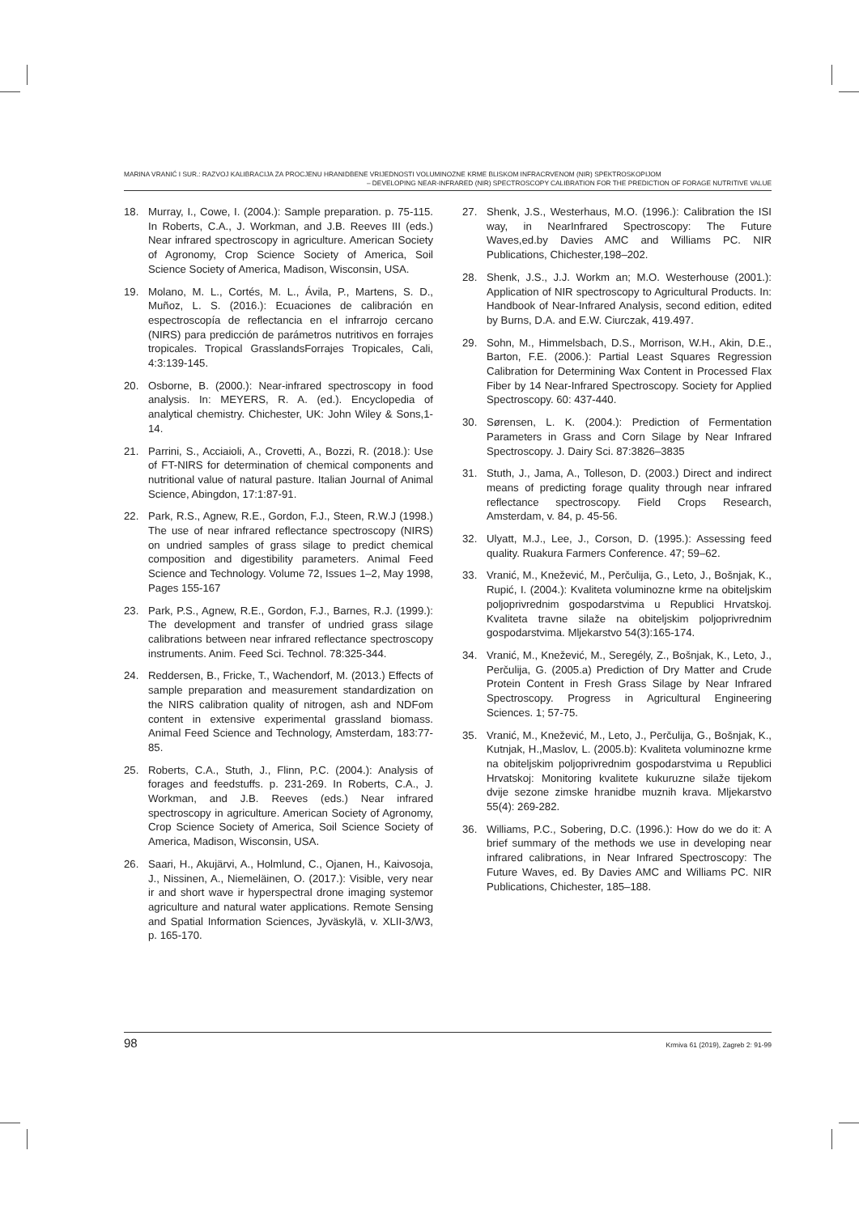MARINA VRANIĆ I SUR.: RAZVOJ KALIBRACIJA ZA PROCJENU HRANIDBENE VRIJEDNOSTI VOLUMINOZNE KRME BLISKOM INFRACRVENOM (NIR) SPEKTROSKOPIJOM
– DEVELOPING NEAR-INFRARED (NIR) SPECTROSCOPY CALIBRATION FOR THE PREDICTION OF FORAGE NUTRITIVE VALUE
18. Murray, I., Cowe, I. (2004.): Sample preparation. p. 75-115. In Roberts, C.A., J. Workman, and J.B. Reeves III (eds.) Near infrared spectroscopy in agriculture. American Society of Agronomy, Crop Science Society of America, Soil Science Society of America, Madison, Wisconsin, USA.
19. Molano, M. L., Cortés, M. L., Ávila, P., Martens, S. D., Muñoz, L. S. (2016.): Ecuaciones de calibración en espectroscopía de reflectancia en el infrarrojo cercano (NIRS) para predicción de parámetros nutritivos en forrajes tropicales. Tropical GrasslandsForrajes Tropicales, Cali, 4:3:139-145.
20. Osborne, B. (2000.): Near-infrared spectroscopy in food analysis. In: MEYERS, R. A. (ed.). Encyclopedia of analytical chemistry. Chichester, UK: John Wiley & Sons,1-14.
21. Parrini, S., Acciaioli, A., Crovetti, A., Bozzi, R. (2018.): Use of FT-NIRS for determination of chemical components and nutritional value of natural pasture. Italian Journal of Animal Science, Abingdon, 17:1:87-91.
22. Park, R.S., Agnew, R.E., Gordon, F.J., Steen, R.W.J (1998.) The use of near infrared reflectance spectroscopy (NIRS) on undried samples of grass silage to predict chemical composition and digestibility parameters. Animal Feed Science and Technology. Volume 72, Issues 1–2, May 1998, Pages 155-167
23. Park, P.S., Agnew, R.E., Gordon, F.J., Barnes, R.J. (1999.): The development and transfer of undried grass silage calibrations between near infrared reflectance spectroscopy instruments. Anim. Feed Sci. Technol. 78:325-344.
24. Reddersen, B., Fricke, T., Wachendorf, M. (2013.) Effects of sample preparation and measurement standardization on the NIRS calibration quality of nitrogen, ash and NDFom content in extensive experimental grassland biomass. Animal Feed Science and Technology, Amsterdam, 183:77-85.
25. Roberts, C.A., Stuth, J., Flinn, P.C. (2004.): Analysis of forages and feedstuffs. p. 231-269. In Roberts, C.A., J. Workman, and J.B. Reeves (eds.) Near infrared spectroscopy in agriculture. American Society of Agronomy, Crop Science Society of America, Soil Science Society of America, Madison, Wisconsin, USA.
26. Saari, H., Akujärvi, A., Holmlund, C., Ojanen, H., Kaivosoja, J., Nissinen, A., Niemeläinen, O. (2017.): Visible, very near ir and short wave ir hyperspectral drone imaging systemor agriculture and natural water applications. Remote Sensing and Spatial Information Sciences, Jyväskylä, v. XLII-3/W3, p. 165-170.
27. Shenk, J.S., Westerhaus, M.O. (1996.): Calibration the ISI way, in NearInfrared Spectroscopy: The Future Waves,ed.by Davies AMC and Williams PC. NIR Publications, Chichester,198–202.
28. Shenk, J.S., J.J. Workm an; M.O. Westerhouse (2001.): Application of NIR spectroscopy to Agricultural Products. In: Handbook of Near-Infrared Analysis, second edition, edited by Burns, D.A. and E.W. Ciurczak, 419.497.
29. Sohn, M., Himmelsbach, D.S., Morrison, W.H., Akin, D.E., Barton, F.E. (2006.): Partial Least Squares Regression Calibration for Determining Wax Content in Processed Flax Fiber by 14 Near-Infrared Spectroscopy. Society for Applied Spectroscopy. 60: 437-440.
30. Sørensen, L. K. (2004.): Prediction of Fermentation Parameters in Grass and Corn Silage by Near Infrared Spectroscopy. J. Dairy Sci. 87:3826–3835
31. Stuth, J., Jama, A., Tolleson, D. (2003.) Direct and indirect means of predicting forage quality through near infrared reflectance spectroscopy. Field Crops Research, Amsterdam, v. 84, p. 45-56.
32. Ulyatt, M.J., Lee, J., Corson, D. (1995.): Assessing feed quality. Ruakura Farmers Conference. 47; 59–62.
33. Vranić, M., Knežević, M., Perčulija, G., Leto, J., Bošnjak, K., Rupić, I. (2004.): Kvaliteta voluminozne krme na obiteljskim poljoprivrednim gospodarstvima u Republici Hrvatskoj. Kvaliteta travne silaže na obiteljskim poljoprivrednim gospodarstvima. Mljekarstvo 54(3):165-174.
34. Vranić, M., Knežević, M., Seregély, Z., Bošnjak, K., Leto, J., Perčulija, G. (2005.a) Prediction of Dry Matter and Crude Protein Content in Fresh Grass Silage by Near Infrared Spectroscopy. Progress in Agricultural Engineering Sciences. 1; 57-75.
35. Vranić, M., Knežević, M., Leto, J., Perčulija, G., Bošnjak, K., Kutnjak, H.,Maslov, L. (2005.b): Kvaliteta voluminozne krme na obiteljskim poljoprivrednim gospodarstvima u Republici Hrvatskoj: Monitoring kvalitete kukuruzne silaže tijekom dvije sezone zimske hranidbe muznih krava. Mljekarstvo 55(4): 269-282.
36. Williams, P.C., Sobering, D.C. (1996.): How do we do it: A brief summary of the methods we use in developing near infrared calibrations, in Near Infrared Spectroscopy: The Future Waves, ed. By Davies AMC and Williams PC. NIR Publications, Chichester, 185–188.
98 Krmiva 61 (2019), Zagreb 2: 91-99